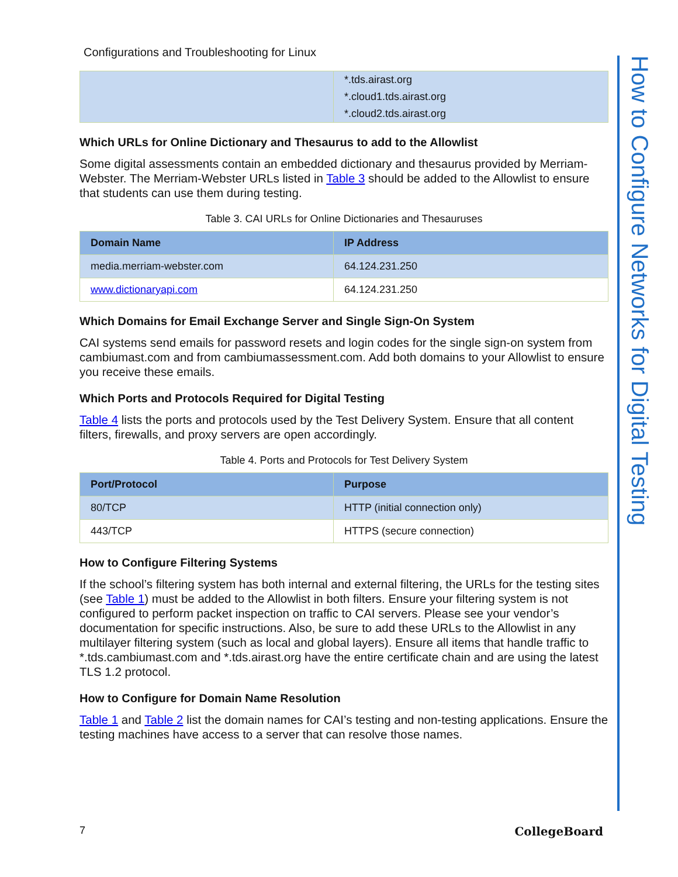Configurations and Troubleshooting for Linux
| | *.tds.airast.org *.cloud1.tds.airast.org *.cloud2.tds.airast.org |
Which URLs for Online Dictionary and Thesaurus to add to the Allowlist
Some digital assessments contain an embedded dictionary and thesaurus provided by Merriam-Webster. The Merriam-Webster URLs listed in Table 3 should be added to the Allowlist to ensure that students can use them during testing.
Table 3. CAI URLs for Online Dictionaries and Thesauruses
| Domain Name | IP Address |
| --- | --- |
| media.merriam-webster.com | 64.124.231.250 |
| www.dictionaryapi.com | 64.124.231.250 |
Which Domains for Email Exchange Server and Single Sign-On System
CAI systems send emails for password resets and login codes for the single sign-on system from cambiumast.com and from cambiumassessment.com. Add both domains to your Allowlist to ensure you receive these emails.
Which Ports and Protocols Required for Digital Testing
Table 4 lists the ports and protocols used by the Test Delivery System. Ensure that all content filters, firewalls, and proxy servers are open accordingly.
Table 4. Ports and Protocols for Test Delivery System
| Port/Protocol | Purpose |
| --- | --- |
| 80/TCP | HTTP (initial connection only) |
| 443/TCP | HTTPS (secure connection) |
How to Configure Filtering Systems
If the school’s filtering system has both internal and external filtering, the URLs for the testing sites (see Table 1) must be added to the Allowlist in both filters. Ensure your filtering system is not configured to perform packet inspection on traffic to CAI servers. Please see your vendor’s documentation for specific instructions. Also, be sure to add these URLs to the Allowlist in any multilayer filtering system (such as local and global layers). Ensure all items that handle traffic to *.tds.cambiumast.com and *.tds.airast.org have the entire certificate chain and are using the latest TLS 1.2 protocol.
How to Configure for Domain Name Resolution
Table 1 and Table 2 list the domain names for CAI’s testing and non-testing applications. Ensure the testing machines have access to a server that can resolve those names.
How to Configure Networks for Digital Testing
7 CollegeBoard